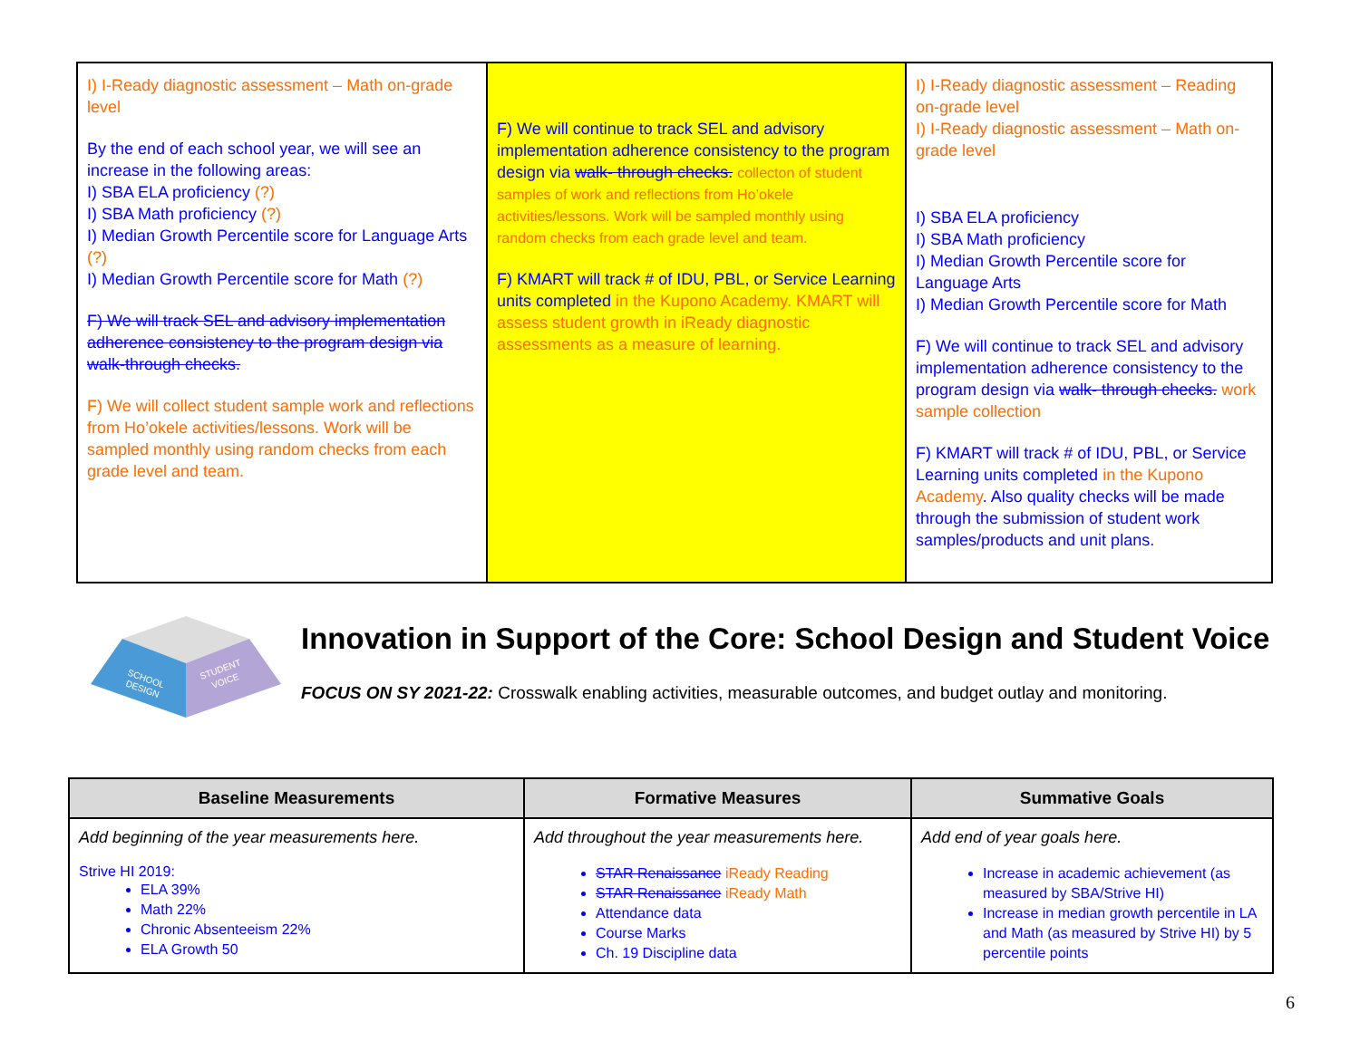| I) I-Ready diagnostic assessment – Math on-grade level By the end of each school year, we will see an increase in the following areas: I) SBA ELA proficiency (?) I) SBA Math proficiency (?) I) Median Growth Percentile score for Language Arts (?) I) Median Growth Percentile score for Math (?) F) We will track SEL and advisory implementation adherence consistency to the program design via walk-through checks. F) We will collect student sample work and reflections from Ho’okele activities/lessons. Work will be sampled monthly using random checks from each grade level and team. | F) We will continue to track SEL and advisory implementation adherence consistency to the program design via walk- through checks. collecton of student samples of work and reflections from Ho’okele activities/lessons. Work will be sampled monthly using random checks from each grade level and team. F) KMART will track # of IDU, PBL, or Service Learning units completed in the Kupono Academy. KMART will assess student growth in iReady diagnostic assessments as a measure of learning. | I) I-Ready diagnostic assessment – Reading on-grade level I) I-Ready diagnostic assessment – Math on-grade level I) SBA ELA proficiency I) SBA Math proficiency I) Median Growth Percentile score for Language Arts I) Median Growth Percentile score for Math F) We will continue to track SEL and advisory implementation adherence consistency to the program design via walk- through checks. work sample collection F) KMART will track # of IDU, PBL, or Service Learning units completed in the Kupono Academy . Also quality checks will be made through the submission of student work samples/products and unit plans. |
SCHOOL
DESIGN
STUDENT
VOICE
Innovation in Support of the Core: School Design and Student Voice
FOCUS ON SY 2021-22: Crosswalk enabling activities, measurable outcomes, and budget outlay and monitoring.
| Baseline Measurements | Formative Measures | Summative Goals |
| --- | --- | --- |
| Add beginning of the year measurements here. Strive HI 2019: ELA 39% Math 22% Chronic Absenteeism 22% ELA Growth 50 | Add throughout the year measurements here. STAR Renaissance iReady Reading STAR Renaissance iReady Math Attendance data Course Marks Ch. 19 Discipline data | Add end of year goals here. Increase in academic achievement (as measured by SBA/Strive HI) Increase in median growth percentile in LA and Math (as measured by Strive HI) by 5 percentile points |
6